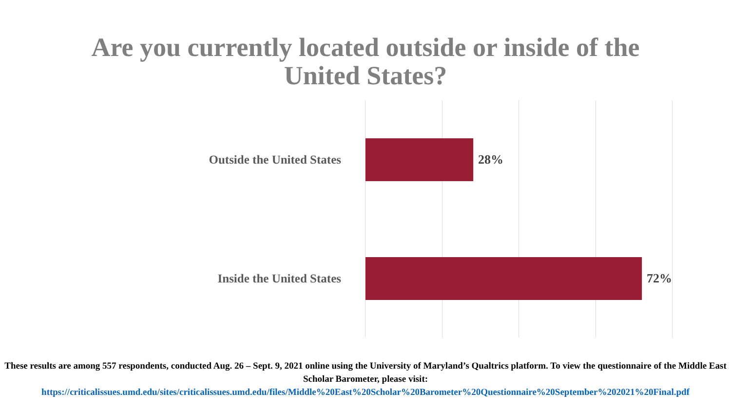Are you currently located outside or inside of the
United States?
Outside the United States 28%
Inside the United States 72%
These results are among 557 respondents, conducted Aug. 26 – Sept. 9, 2021 online using the University of Maryland’s Qualtrics platform. To view the questionnaire of the Middle East Scholar Barometer, please visit:
https://criticalissues.umd.edu/sites/criticalissues.umd.edu/files/Middle%20East%20Scholar%20Barometer%20Questionnaire%20September%202021%20Final.pdf